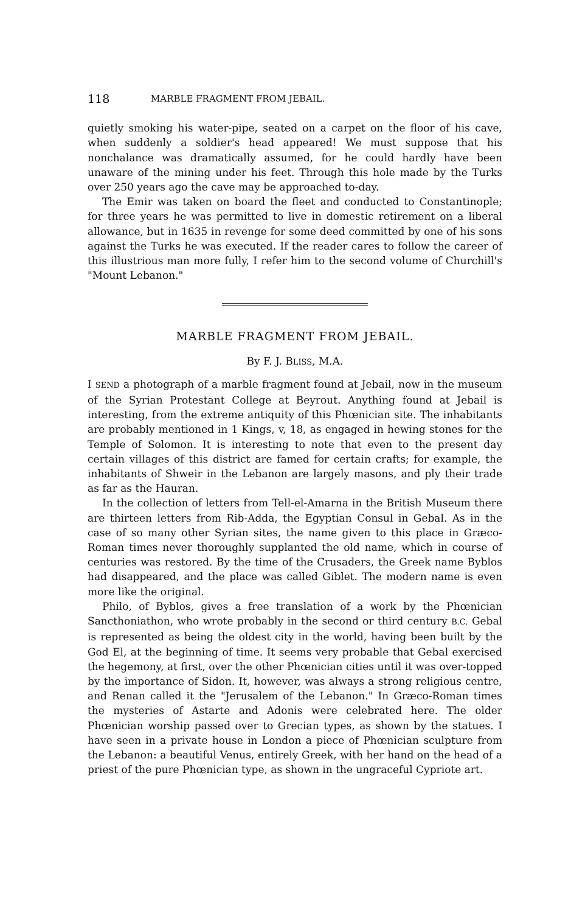118 MARBLE FRAGMENT FROM JEBAIL.
quietly smoking his water-pipe, seated on a carpet on the floor of his cave, when suddenly a soldier's head appeared! We must suppose that his nonchalance was dramatically assumed, for he could hardly have been unaware of the mining under his feet. Through this hole made by the Turks over 250 years ago the cave may be approached to-day.
The Emir was taken on board the fleet and conducted to Constantinople; for three years he was permitted to live in domestic retirement on a liberal allowance, but in 1635 in revenge for some deed committed by one of his sons against the Turks he was executed. If the reader cares to follow the career of this illustrious man more fully, I refer him to the second volume of Churchill's "Mount Lebanon."
MARBLE FRAGMENT FROM JEBAIL.
By F. J. BLISS, M.A.
I SEND a photograph of a marble fragment found at Jebail, now in the museum of the Syrian Protestant College at Beyrout. Anything found at Jebail is interesting, from the extreme antiquity of this Phœnician site. The inhabitants are probably mentioned in 1 Kings, v, 18, as engaged in hewing stones for the Temple of Solomon. It is interesting to note that even to the present day certain villages of this district are famed for certain crafts; for example, the inhabitants of Shweir in the Lebanon are largely masons, and ply their trade as far as the Hauran.
In the collection of letters from Tell-el-Amarna in the British Museum there are thirteen letters from Rib-Adda, the Egyptian Consul in Gebal. As in the case of so many other Syrian sites, the name given to this place in Græco-Roman times never thoroughly supplanted the old name, which in course of centuries was restored. By the time of the Crusaders, the Greek name Byblos had disappeared, and the place was called Giblet. The modern name is even more like the original.
Philo, of Byblos, gives a free translation of a work by the Phœnician Sancthoniathon, who wrote probably in the second or third century B.C. Gebal is represented as being the oldest city in the world, having been built by the God El, at the beginning of time. It seems very probable that Gebal exercised the hegemony, at first, over the other Phœnician cities until it was over-topped by the importance of Sidon. It, however, was always a strong religious centre, and Renan called it the "Jerusalem of the Lebanon." In Græco-Roman times the mysteries of Astarte and Adonis were celebrated here. The older Phœnician worship passed over to Grecian types, as shown by the statues. I have seen in a private house in London a piece of Phœnician sculpture from the Lebanon: a beautiful Venus, entirely Greek, with her hand on the head of a priest of the pure Phœnician type, as shown in the ungraceful Cypriote art.